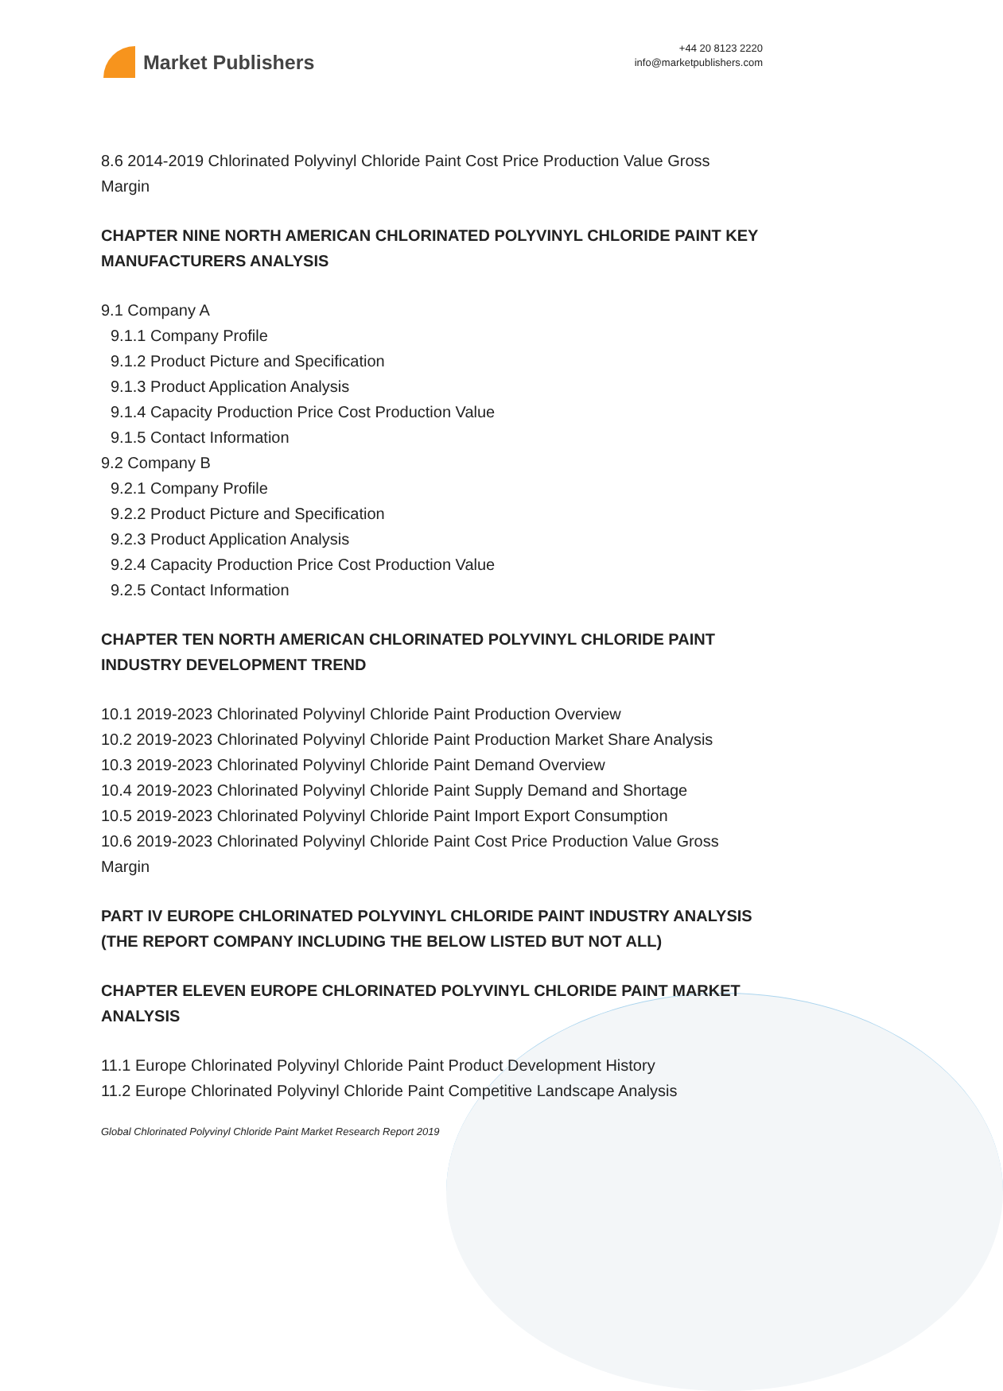Market Publishers
+44 20 8123 2220
info@marketpublishers.com
8.6 2014-2019 Chlorinated Polyvinyl Chloride Paint Cost Price Production Value Gross Margin
CHAPTER NINE NORTH AMERICAN CHLORINATED POLYVINYL CHLORIDE PAINT KEY MANUFACTURERS ANALYSIS
9.1 Company A
9.1.1 Company Profile
9.1.2 Product Picture and Specification
9.1.3 Product Application Analysis
9.1.4 Capacity Production Price Cost Production Value
9.1.5 Contact Information
9.2 Company B
9.2.1 Company Profile
9.2.2 Product Picture and Specification
9.2.3 Product Application Analysis
9.2.4 Capacity Production Price Cost Production Value
9.2.5 Contact Information
CHAPTER TEN NORTH AMERICAN CHLORINATED POLYVINYL CHLORIDE PAINT INDUSTRY DEVELOPMENT TREND
10.1 2019-2023 Chlorinated Polyvinyl Chloride Paint Production Overview
10.2 2019-2023 Chlorinated Polyvinyl Chloride Paint Production Market Share Analysis
10.3 2019-2023 Chlorinated Polyvinyl Chloride Paint Demand Overview
10.4 2019-2023 Chlorinated Polyvinyl Chloride Paint Supply Demand and Shortage
10.5 2019-2023 Chlorinated Polyvinyl Chloride Paint Import Export Consumption
10.6 2019-2023 Chlorinated Polyvinyl Chloride Paint Cost Price Production Value Gross Margin
PART IV EUROPE CHLORINATED POLYVINYL CHLORIDE PAINT INDUSTRY ANALYSIS (THE REPORT COMPANY INCLUDING THE BELOW LISTED BUT NOT ALL)
CHAPTER ELEVEN EUROPE CHLORINATED POLYVINYL CHLORIDE PAINT MARKET ANALYSIS
11.1 Europe Chlorinated Polyvinyl Chloride Paint Product Development History
11.2 Europe Chlorinated Polyvinyl Chloride Paint Competitive Landscape Analysis
Global Chlorinated Polyvinyl Chloride Paint Market Research Report 2019